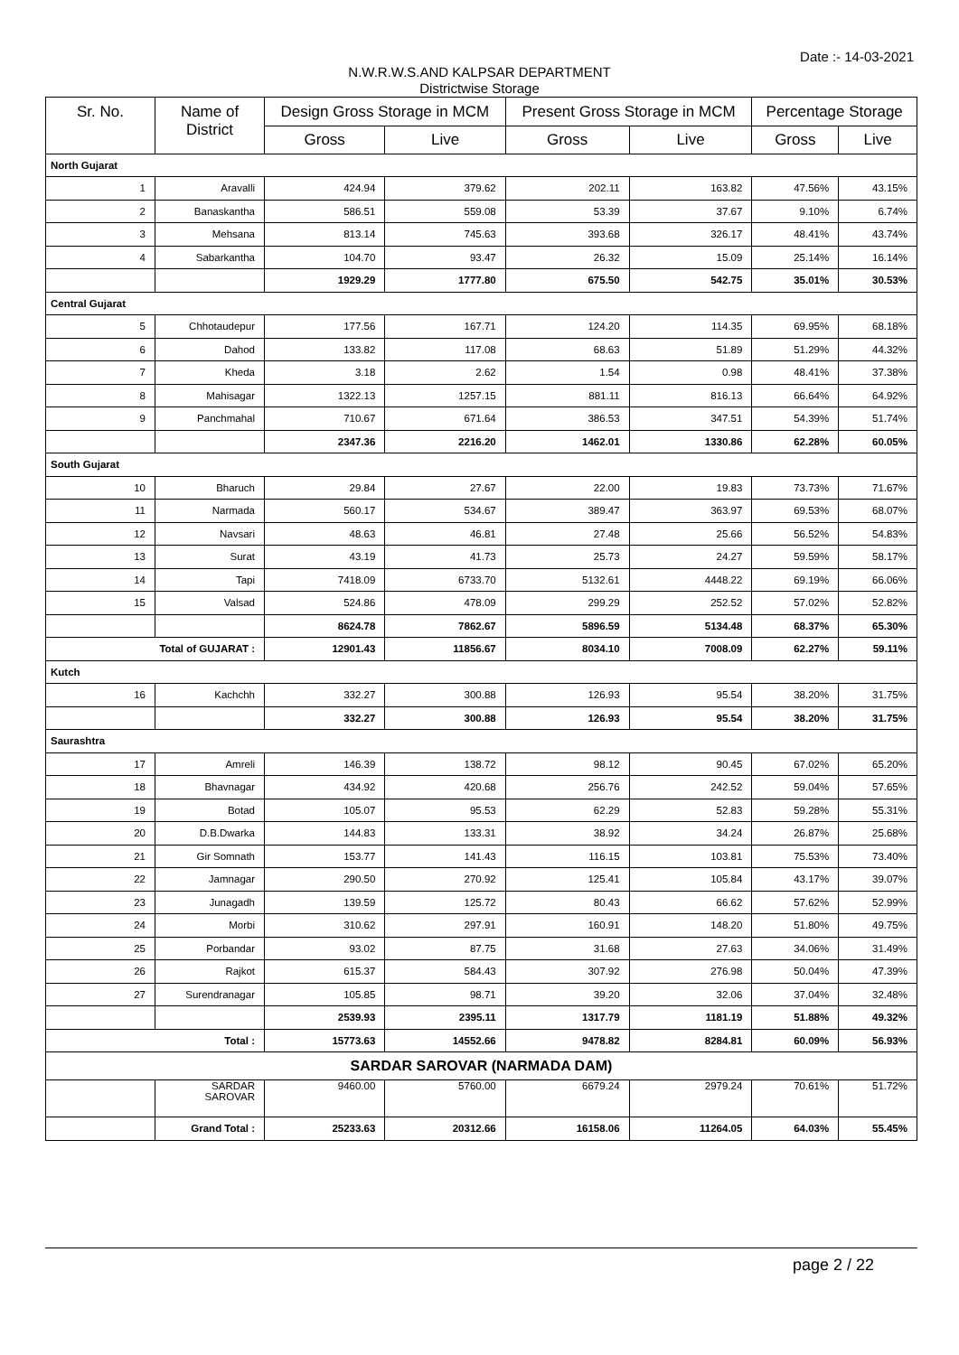Date :- 14-03-2021
N.W.R.W.S.AND KALPSAR DEPARTMENT
Districtwise Storage
| Sr. No. | Name of District | Design Gross Storage in MCM | | Present Gross Storage in MCM | | Percentage Storage | |
| --- | --- | --- | --- | --- | --- | --- | --- |
| | | Gross | Live | Gross | Live | Gross | Live |
| North Gujarat | | | | | | | |
| 1 | Aravalli | 424.94 | 379.62 | 202.11 | 163.82 | 47.56% | 43.15% |
| 2 | Banaskantha | 586.51 | 559.08 | 53.39 | 37.67 | 9.10% | 6.74% |
| 3 | Mehsana | 813.14 | 745.63 | 393.68 | 326.17 | 48.41% | 43.74% |
| 4 | Sabarkantha | 104.70 | 93.47 | 26.32 | 15.09 | 25.14% | 16.14% |
| | | 1929.29 | 1777.80 | 675.50 | 542.75 | 35.01% | 30.53% |
| Central Gujarat | | | | | | | |
| 5 | Chhotaudepur | 177.56 | 167.71 | 124.20 | 114.35 | 69.95% | 68.18% |
| 6 | Dahod | 133.82 | 117.08 | 68.63 | 51.89 | 51.29% | 44.32% |
| 7 | Kheda | 3.18 | 2.62 | 1.54 | 0.98 | 48.41% | 37.38% |
| 8 | Mahisagar | 1322.13 | 1257.15 | 881.11 | 816.13 | 66.64% | 64.92% |
| 9 | Panchmahal | 710.67 | 671.64 | 386.53 | 347.51 | 54.39% | 51.74% |
| | | 2347.36 | 2216.20 | 1462.01 | 1330.86 | 62.28% | 60.05% |
| South Gujarat | | | | | | | |
| 10 | Bharuch | 29.84 | 27.67 | 22.00 | 19.83 | 73.73% | 71.67% |
| 11 | Narmada | 560.17 | 534.67 | 389.47 | 363.97 | 69.53% | 68.07% |
| 12 | Navsari | 48.63 | 46.81 | 27.48 | 25.66 | 56.52% | 54.83% |
| 13 | Surat | 43.19 | 41.73 | 25.73 | 24.27 | 59.59% | 58.17% |
| 14 | Tapi | 7418.09 | 6733.70 | 5132.61 | 4448.22 | 69.19% | 66.06% |
| 15 | Valsad | 524.86 | 478.09 | 299.29 | 252.52 | 57.02% | 52.82% |
| | | 8624.78 | 7862.67 | 5896.59 | 5134.48 | 68.37% | 65.30% |
| Total of GUJARAT : | | 12901.43 | 11856.67 | 8034.10 | 7008.09 | 62.27% | 59.11% |
| Kutch | | | | | | | |
| 16 | Kachchh | 332.27 | 300.88 | 126.93 | 95.54 | 38.20% | 31.75% |
| | | 332.27 | 300.88 | 126.93 | 95.54 | 38.20% | 31.75% |
| Saurashtra | | | | | | | |
| 17 | Amreli | 146.39 | 138.72 | 98.12 | 90.45 | 67.02% | 65.20% |
| 18 | Bhavnagar | 434.92 | 420.68 | 256.76 | 242.52 | 59.04% | 57.65% |
| 19 | Botad | 105.07 | 95.53 | 62.29 | 52.83 | 59.28% | 55.31% |
| 20 | D.B.Dwarka | 144.83 | 133.31 | 38.92 | 34.24 | 26.87% | 25.68% |
| 21 | Gir Somnath | 153.77 | 141.43 | 116.15 | 103.81 | 75.53% | 73.40% |
| 22 | Jamnagar | 290.50 | 270.92 | 125.41 | 105.84 | 43.17% | 39.07% |
| 23 | Junagadh | 139.59 | 125.72 | 80.43 | 66.62 | 57.62% | 52.99% |
| 24 | Morbi | 310.62 | 297.91 | 160.91 | 148.20 | 51.80% | 49.75% |
| 25 | Porbandar | 93.02 | 87.75 | 31.68 | 27.63 | 34.06% | 31.49% |
| 26 | Rajkot | 615.37 | 584.43 | 307.92 | 276.98 | 50.04% | 47.39% |
| 27 | Surendranagar | 105.85 | 98.71 | 39.20 | 32.06 | 37.04% | 32.48% |
| | | 2539.93 | 2395.11 | 1317.79 | 1181.19 | 51.88% | 49.32% |
| Total : | | 15773.63 | 14552.66 | 9478.82 | 8284.81 | 60.09% | 56.93% |
| SARDAR SAROVAR (NARMADA DAM) | | | | | | | |
| | SARDAR SAROVAR | 9460.00 | 5760.00 | 6679.24 | 2979.24 | 70.61% | 51.72% |
| | Grand Total : | 25233.63 | 20312.66 | 16158.06 | 11264.05 | 64.03% | 55.45% |
page 2 / 22